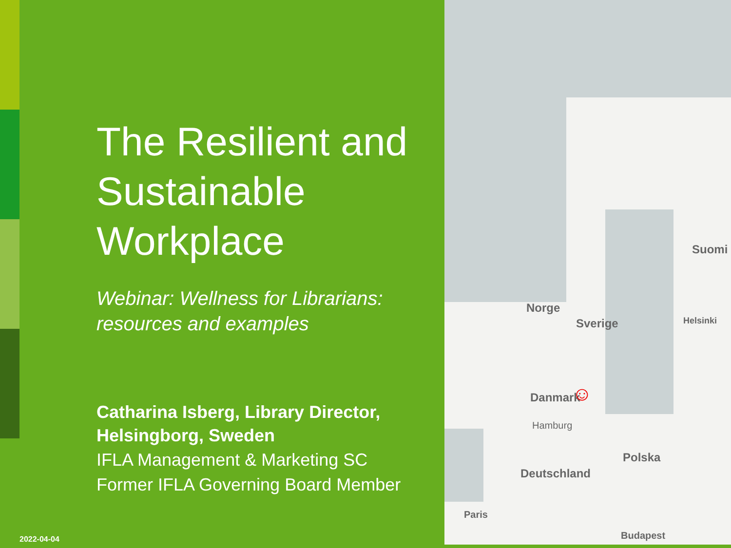Norge
Sverige
Suomi
Helsinki
Danmark ☺
Hamburg
Polska
Deutschland
Paris
Budapest
The Resilient and Sustainable Workplace
Webinar: Wellness for Librarians: resources and examples
Catharina Isberg, Library Director, Helsingborg, Sweden
IFLA Management & Marketing SC
Former IFLA Governing Board Member
2022-04-04